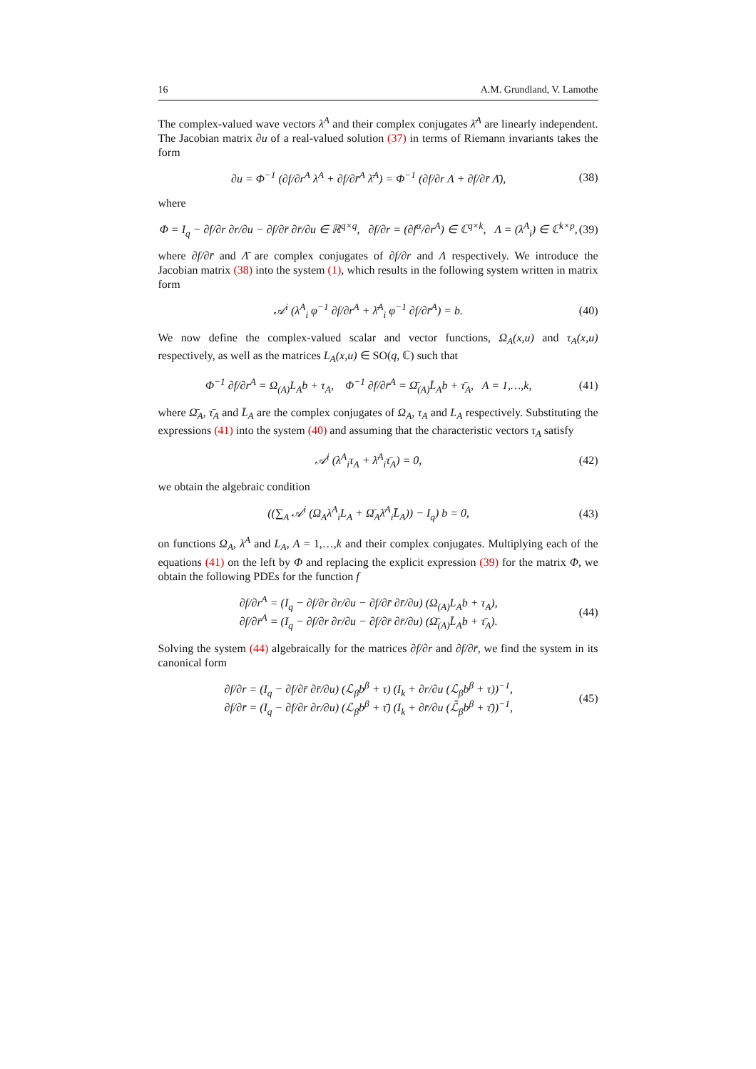16 A.M. Grundland, V. Lamothe
The complex-valued wave vectors λ<sup>A</sup> and their complex conjugates λ̄<sup>A</sup> are linearly independent. The Jacobian matrix ∂u of a real-valued solution (37) in terms of Riemann invariants takes the form
∂u = Φ<sup>−1</sup> (∂f/∂r<sup>A</sup> λ<sup>A</sup> + ∂f/∂r̄<sup>A</sup> λ̄<sup>A</sup>) = Φ<sup>−1</sup> (∂f/∂r Λ + ∂f/∂r̄ Λ̄), (38)
where
Φ = I<sub>q</sub> − ∂f/∂r ∂r/∂u − ∂f/∂r̄ ∂r̄/∂u ∈ ℝ<sup>q×q</sup>, ∂f/∂r = (∂f<sup>α</sup>/∂r<sup>A</sup>) ∈ ℂ<sup>q×k</sup>, Λ = (λ<sup>A</sup><sub>i</sub>) ∈ ℂ<sup>k×p</sup>, (39)
where ∂f/∂r̄ and Λ̄ are complex conjugates of ∂f/∂r and Λ respectively. We introduce the Jacobian matrix (38) into the system (1), which results in the following system written in matrix form
𝒜<sup>i</sup> (λ<sup>A</sup><sub>i</sub> φ<sup>−1</sup> ∂f/∂r<sup>A</sup> + λ̄<sup>A</sup><sub>i</sub> φ<sup>−1</sup> ∂f/∂r̄<sup>A</sup>) = b. (40)
We now define the complex-valued scalar and vector functions, Ω<sub>A</sub>(x,u) and τ<sub>A</sub>(x,u) respectively, as well as the matrices L<sub>A</sub>(x,u) ∈ SO(q, ℂ) such that
Φ<sup>−1</sup> ∂f/∂r<sup>A</sup> = Ω<sub>(A)</sub>L<sub>A</sub>b + τ<sub>A</sub>, Φ<sup>−1</sup> ∂f/∂r̄<sup>A</sup> = Ω̄<sub>(A)</sub>L̄<sub>A</sub>b + τ̄<sub>A</sub>, A = 1,…,k, (41)
where Ω̄<sub>A</sub>, τ̄<sub>A</sub> and L̄<sub>A</sub> are the complex conjugates of Ω<sub>A</sub>, τ<sub>A</sub> and L<sub>A</sub> respectively. Substituting the expressions (41) into the system (40) and assuming that the characteristic vectors τ<sub>A</sub> satisfy
𝒜<sup>i</sup> (λ<sup>A</sup><sub>i</sub>τ<sub>A</sub> + λ̄<sup>A</sup><sub>i</sub>τ̄<sub>A</sub>) = 0, (42)
we obtain the algebraic condition
((∑<sub>A</sub> 𝒜<sup>i</sup> (Ω<sub>A</sub>λ<sup>A</sup><sub>i</sub>L<sub>A</sub> + Ω̄<sub>A</sub>λ̄<sup>A</sup><sub>i</sub>L̄<sub>A</sub>)) − I<sub>q</sub>) b = 0, (43)
on functions Ω<sub>A</sub>, λ<sup>A</sup> and L<sub>A</sub>, A = 1,…,k and their complex conjugates. Multiplying each of the equations (41) on the left by Φ and replacing the explicit expression (39) for the matrix Φ, we obtain the following PDEs for the function f
∂f/∂r<sup>A</sup> = (I<sub>q</sub> − ∂f/∂r ∂r/∂u − ∂f/∂r̄ ∂r̄/∂u) (Ω<sub>(A)</sub>L<sub>A</sub>b + τ<sub>A</sub>),
∂f/∂r̄<sup>A</sup> = (I<sub>q</sub> − ∂f/∂r ∂r/∂u − ∂f/∂r̄ ∂r̄/∂u) (Ω̄<sub>(A)</sub>L̄<sub>A</sub>b + τ̄<sub>A</sub>). (44)
Solving the system (44) algebraically for the matrices ∂f/∂r and ∂f/∂r̄, we find the system in its canonical form
∂f/∂r = (I<sub>q</sub> − ∂f/∂r̄ ∂r̄/∂u) (ℒ<sub>β</sub>b<sup>β</sup> + τ) (I<sub>k</sub> + ∂r/∂u (ℒ<sub>β</sub>b<sup>β</sup> + τ))<sup>−1</sup>,
∂f/∂r̄ = (I<sub>q</sub> − ∂f/∂r ∂r/∂u) (ℒ<sub>β</sub>b<sup>β</sup> + τ̄) (I<sub>k</sub> + ∂r̄/∂u (ℒ̄<sub>β</sub>b<sup>β</sup> + τ̄))<sup>−1</sup>, (45)